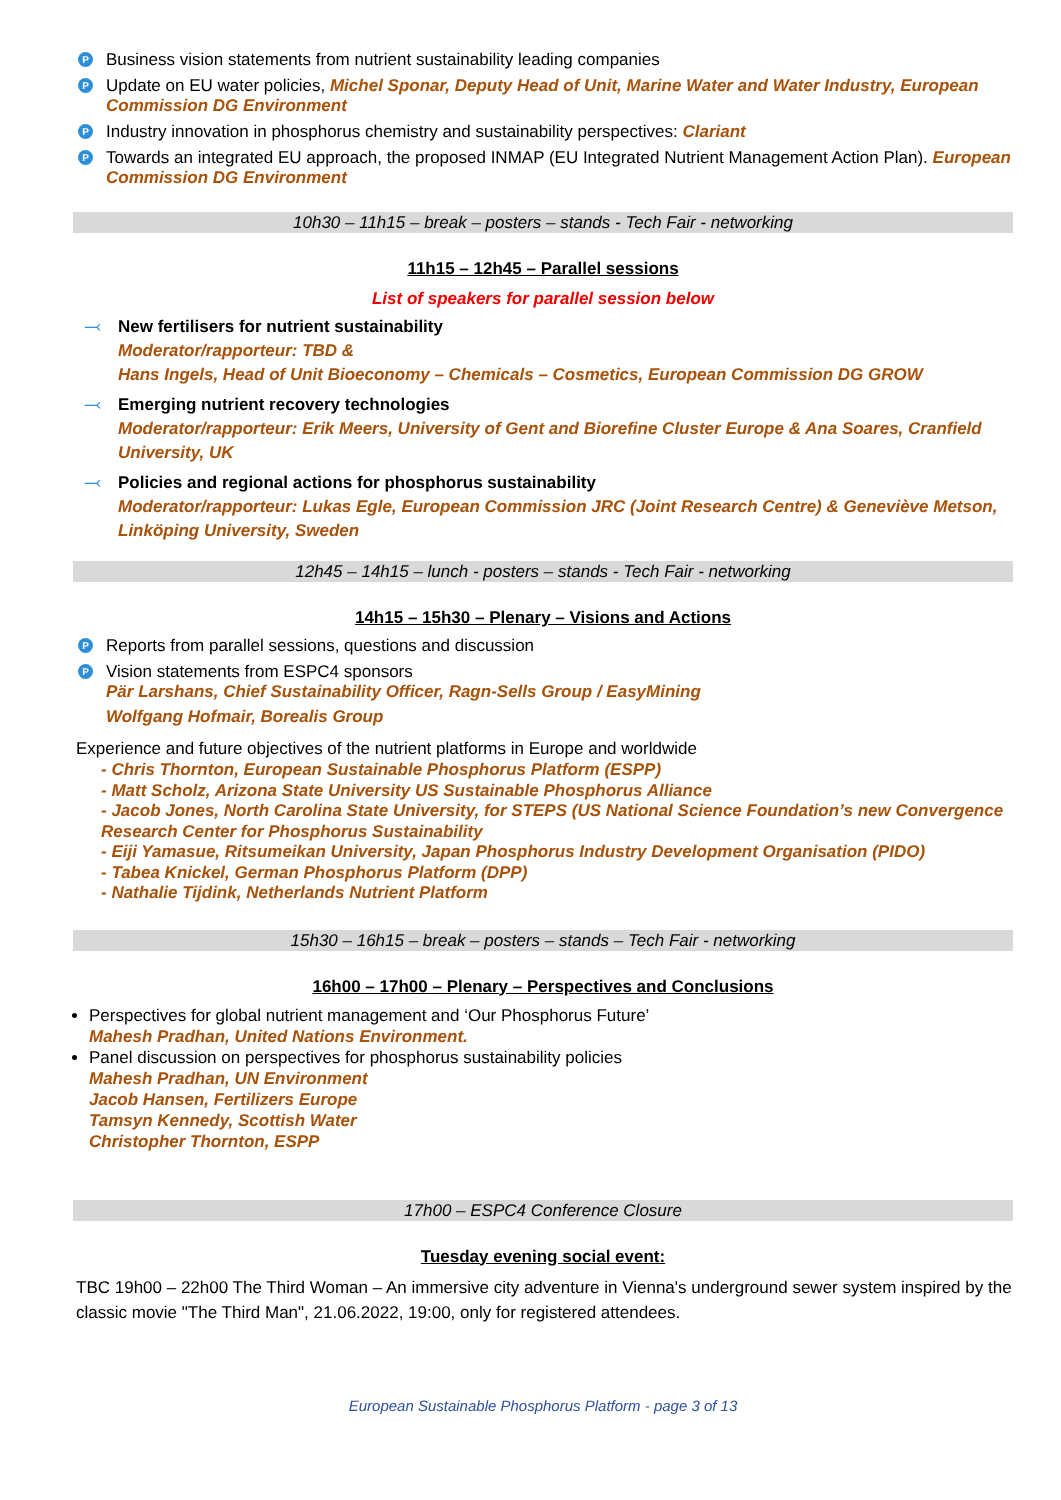P Business vision statements from nutrient sustainability leading companies
P Update on EU water policies, Michel Sponar, Deputy Head of Unit, Marine Water and Water Industry, European Commission DG Environment
P Industry innovation in phosphorus chemistry and sustainability perspectives: Clariant
P Towards an integrated EU approach, the proposed INMAP (EU Integrated Nutrient Management Action Plan). European Commission DG Environment
10h30 – 11h15 – break – posters – stands - Tech Fair - networking
11h15 – 12h45 – Parallel sessions
List of speakers for parallel session below
⤙ New fertilisers for nutrient sustainability
Moderator/rapporteur: TBD &
Hans Ingels, Head of Unit Bioeconomy – Chemicals – Cosmetics, European Commission DG GROW
⤙ Emerging nutrient recovery technologies
Moderator/rapporteur: Erik Meers, University of Gent and Biorefine Cluster Europe & Ana Soares, Cranfield University, UK
⤙ Policies and regional actions for phosphorus sustainability
Moderator/rapporteur: Lukas Egle, European Commission JRC (Joint Research Centre) & Geneviève Metson, Linköping University, Sweden
12h45 – 14h15 – lunch - posters – stands - Tech Fair - networking
14h15 – 15h30 – Plenary – Visions and Actions
P Reports from parallel sessions, questions and discussion
P Vision statements from ESPC4 sponsors
Pär Larshans, Chief Sustainability Officer, Ragn-Sells Group / EasyMining
Wolfgang Hofmair, Borealis Group
Experience and future objectives of the nutrient platforms in Europe and worldwide
- Chris Thornton, European Sustainable Phosphorus Platform (ESPP)
- Matt Scholz, Arizona State University US Sustainable Phosphorus Alliance
- Jacob Jones, North Carolina State University, for STEPS (US National Science Foundation’s new Convergence Research Center for Phosphorus Sustainability
- Eiji Yamasue, Ritsumeikan University, Japan Phosphorus Industry Development Organisation (PIDO)
- Tabea Knickel, German Phosphorus Platform (DPP)
- Nathalie Tijdink, Netherlands Nutrient Platform
15h30 – 16h15 – break – posters – stands – Tech Fair - networking
16h00 – 17h00 – Plenary – Perspectives and Conclusions
Perspectives for global nutrient management and ‘Our Phosphorus Future’
Mahesh Pradhan, United Nations Environment.
Panel discussion on perspectives for phosphorus sustainability policies
Mahesh Pradhan, UN Environment
Jacob Hansen, Fertilizers Europe
Tamsyn Kennedy, Scottish Water
Christopher Thornton, ESPP
17h00 – ESPC4 Conference Closure
Tuesday evening social event:
TBC 19h00 – 22h00 The Third Woman – An immersive city adventure in Vienna's underground sewer system inspired by the classic movie "The Third Man", 21.06.2022, 19:00, only for registered attendees.
European Sustainable Phosphorus Platform - page 3 of 13